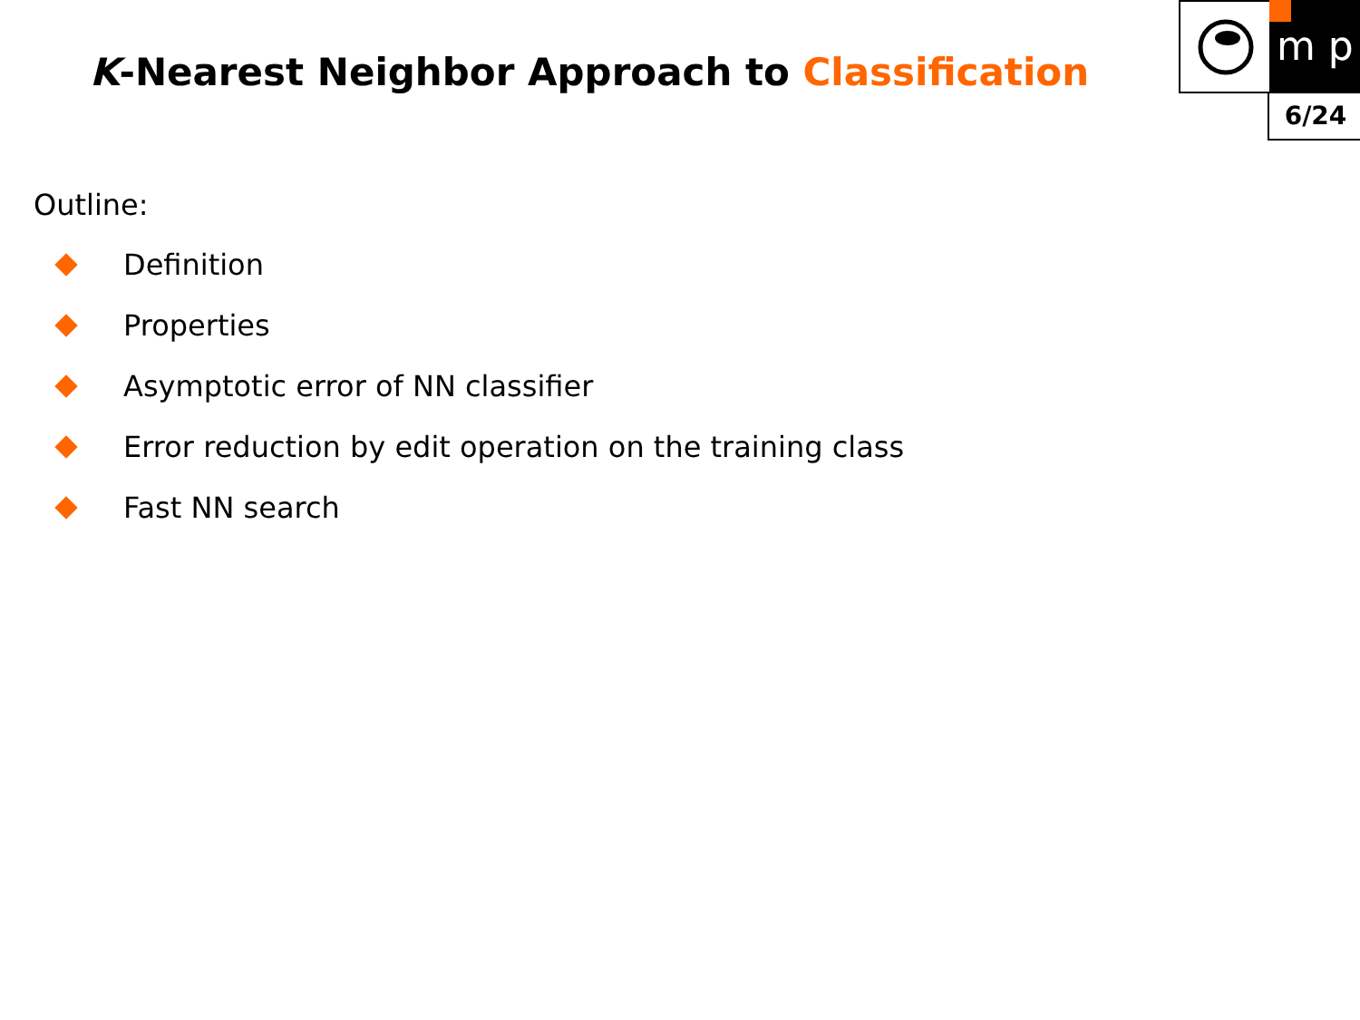m p
6/24
K-Nearest Neighbor Approach to Classification
Outline:
Definition
Properties
Asymptotic error of NN classifier
Error reduction by edit operation on the training class
Fast NN search